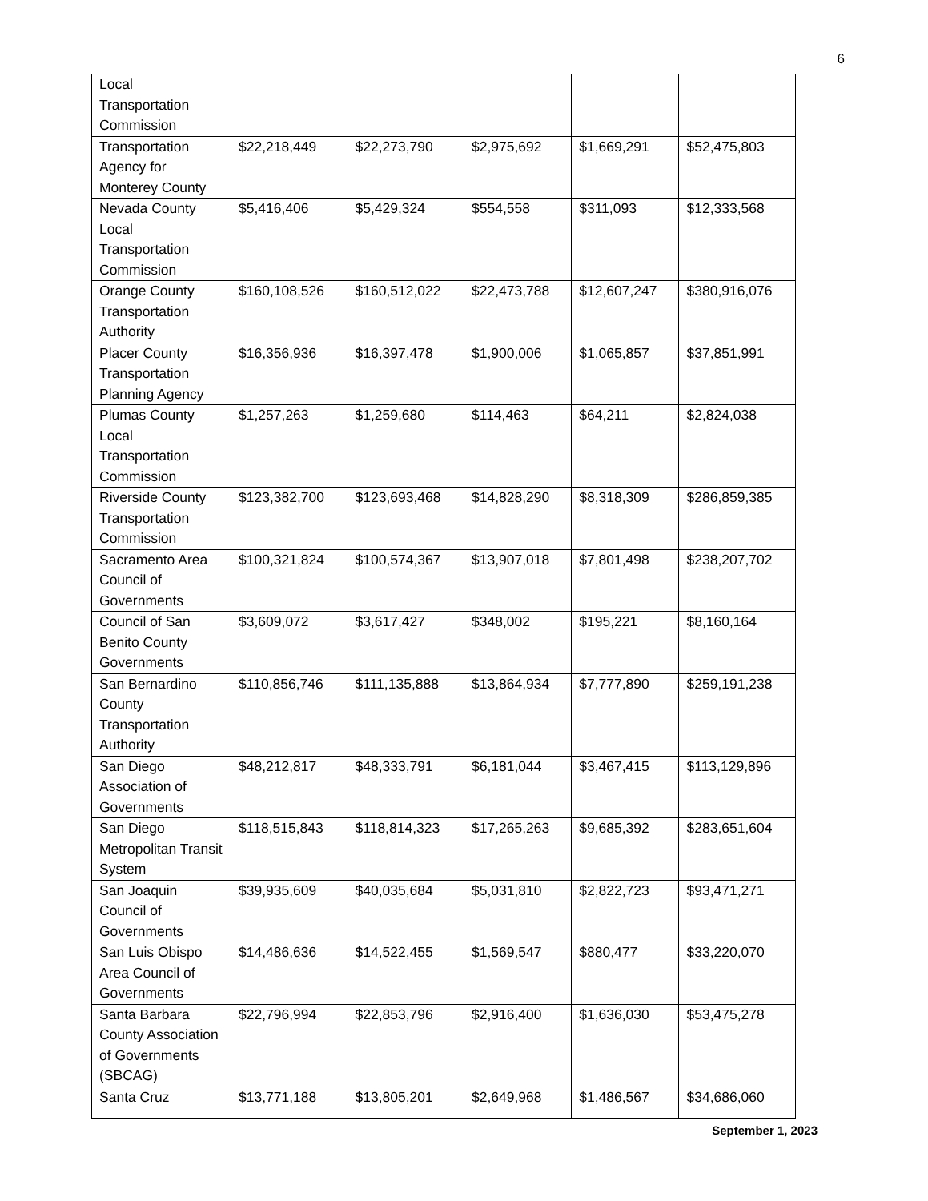6
| Local Transportation Commission | | | | | |
| Transportation Agency for Monterey County | $22,218,449 | $22,273,790 | $2,975,692 | $1,669,291 | $52,475,803 |
| Nevada County Local Transportation Commission | $5,416,406 | $5,429,324 | $554,558 | $311,093 | $12,333,568 |
| Orange County Transportation Authority | $160,108,526 | $160,512,022 | $22,473,788 | $12,607,247 | $380,916,076 |
| Placer County Transportation Planning Agency | $16,356,936 | $16,397,478 | $1,900,006 | $1,065,857 | $37,851,991 |
| Plumas County Local Transportation Commission | $1,257,263 | $1,259,680 | $114,463 | $64,211 | $2,824,038 |
| Riverside County Transportation Commission | $123,382,700 | $123,693,468 | $14,828,290 | $8,318,309 | $286,859,385 |
| Sacramento Area Council of Governments | $100,321,824 | $100,574,367 | $13,907,018 | $7,801,498 | $238,207,702 |
| Council of San Benito County Governments | $3,609,072 | $3,617,427 | $348,002 | $195,221 | $8,160,164 |
| San Bernardino County Transportation Authority | $110,856,746 | $111,135,888 | $13,864,934 | $7,777,890 | $259,191,238 |
| San Diego Association of Governments | $48,212,817 | $48,333,791 | $6,181,044 | $3,467,415 | $113,129,896 |
| San Diego Metropolitan Transit System | $118,515,843 | $118,814,323 | $17,265,263 | $9,685,392 | $283,651,604 |
| San Joaquin Council of Governments | $39,935,609 | $40,035,684 | $5,031,810 | $2,822,723 | $93,471,271 |
| San Luis Obispo Area Council of Governments | $14,486,636 | $14,522,455 | $1,569,547 | $880,477 | $33,220,070 |
| Santa Barbara County Association of Governments (SBCAG) | $22,796,994 | $22,853,796 | $2,916,400 | $1,636,030 | $53,475,278 |
| Santa Cruz | $13,771,188 | $13,805,201 | $2,649,968 | $1,486,567 | $34,686,060 |
September 1, 2023